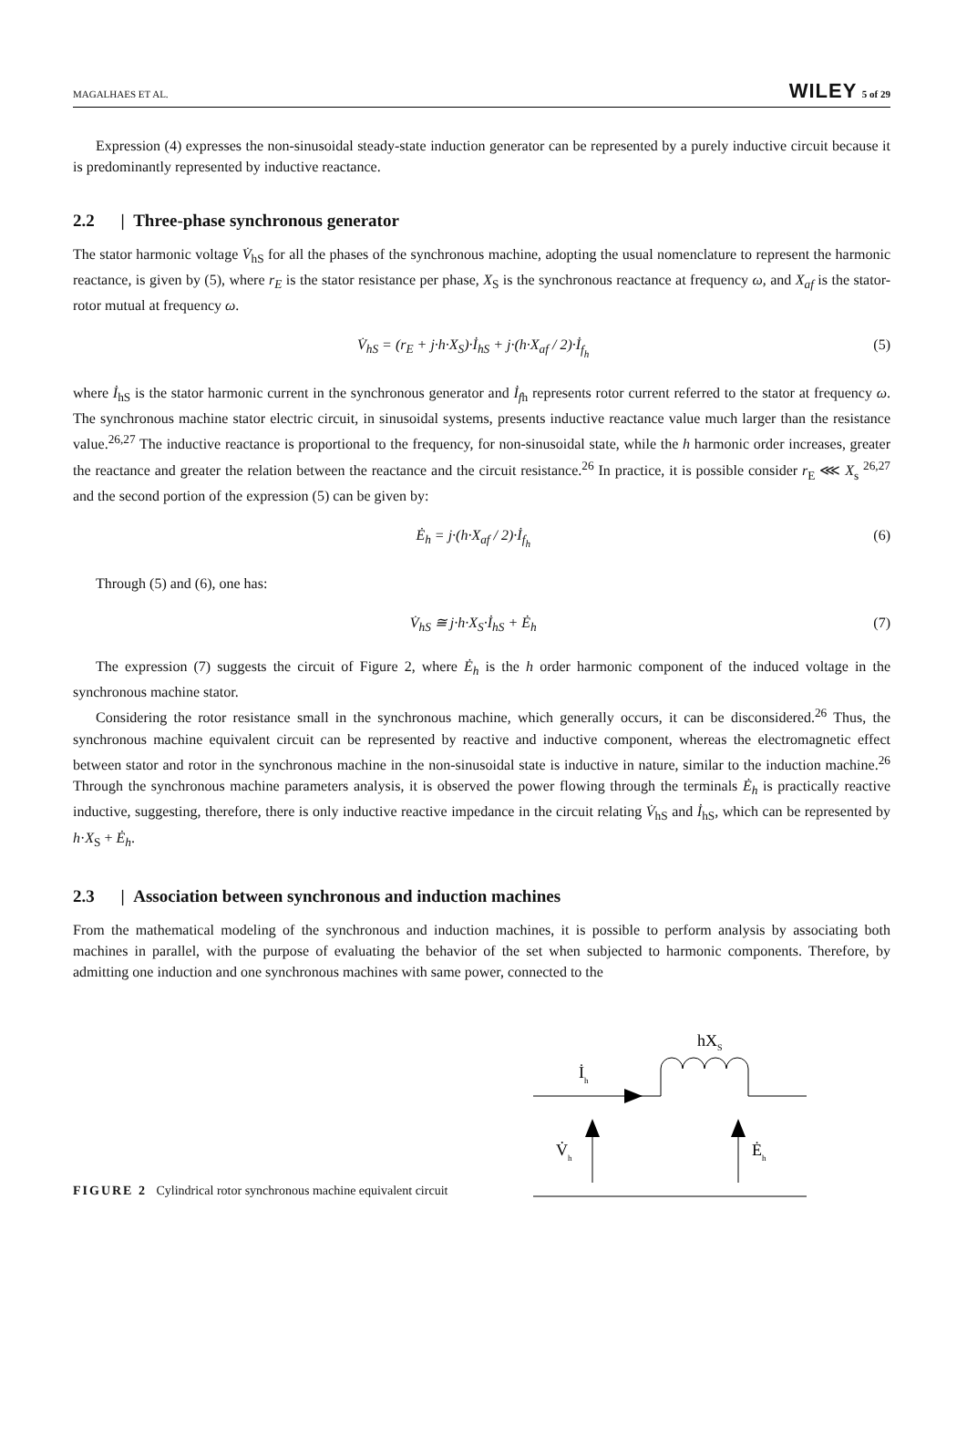MAGALHAES ET AL. WILEY 5 of 29
Expression (4) expresses the non-sinusoidal steady-state induction generator can be represented by a purely inductive circuit because it is predominantly represented by inductive reactance.
2.2 | Three-phase synchronous generator
The stator harmonic voltage V̇<sub>hS</sub> for all the phases of the synchronous machine, adopting the usual nomenclature to represent the harmonic reactance, is given by (5), where r<sub>E</sub> is the stator resistance per phase, X<sub>S</sub> is the synchronous reactance at frequency ω, and X<sub>af</sub> is the stator-rotor mutual at frequency ω.
V̇<sub>hS</sub> = (r<sub>E</sub> + j·h·X<sub>S</sub>)·İ<sub>hS</sub> + j·(h·X<sub>af</sub> / 2)·İ<sub>f<sub>h</sub></sub>
(5)
where İ<sub>hS</sub> is the stator harmonic current in the synchronous generator and İ<sub>f</sub><sub>h</sub> represents rotor current referred to the stator at frequency ω. The synchronous machine stator electric circuit, in sinusoidal systems, presents inductive reactance value much larger than the resistance value.<sup>26,27</sup> The inductive reactance is proportional to the frequency, for non-sinusoidal state, while the h harmonic order increases, greater the reactance and greater the relation between the reactance and the circuit resistance.<sup>26</sup> In practice, it is possible consider r<sub>E</sub> ⋘ X<sub>s</sub> <sup>26,27</sup> and the second portion of the expression (5) can be given by:
Ė<sub>h</sub> = j·(h·X<sub>af</sub> / 2)·İ<sub>f<sub>h</sub></sub> (6)
Through (5) and (6), one has:
V̇<sub>hS</sub> ≅ j·h·X<sub>S</sub>·İ<sub>hS</sub> + Ė<sub>h</sub> (7)
The expression (7) suggests the circuit of Figure 2, where Ė<sub>h</sub> is the h order harmonic component of the induced voltage in the synchronous machine stator.
Considering the rotor resistance small in the synchronous machine, which generally occurs, it can be disconsidered.<sup>26</sup> Thus, the synchronous machine equivalent circuit can be represented by reactive and inductive component, whereas the electromagnetic effect between stator and rotor in the synchronous machine in the non-sinusoidal state is inductive in nature, similar to the induction machine.<sup>26</sup> Through the synchronous machine parameters analysis, it is observed the power flowing through the terminals Ė<sub>h</sub> is practically reactive inductive, suggesting, therefore, there is only inductive reactive impedance in the circuit relating V̇<sub>hS</sub> and İ<sub>hS</sub>, which can be represented by h·X<sub>S</sub> + Ė<sub>h</sub>.
2.3 | Association between synchronous and induction machines
From the mathematical modeling of the synchronous and induction machines, it is possible to perform analysis by associating both machines in parallel, with the purpose of evaluating the behavior of the set when subjected to harmonic components. Therefore, by admitting one induction and one synchronous machines with same power, connected to the
FIGURE 2 Cylindrical rotor synchronous machine equivalent circuit
hXS
İh
V̇h
Ėh